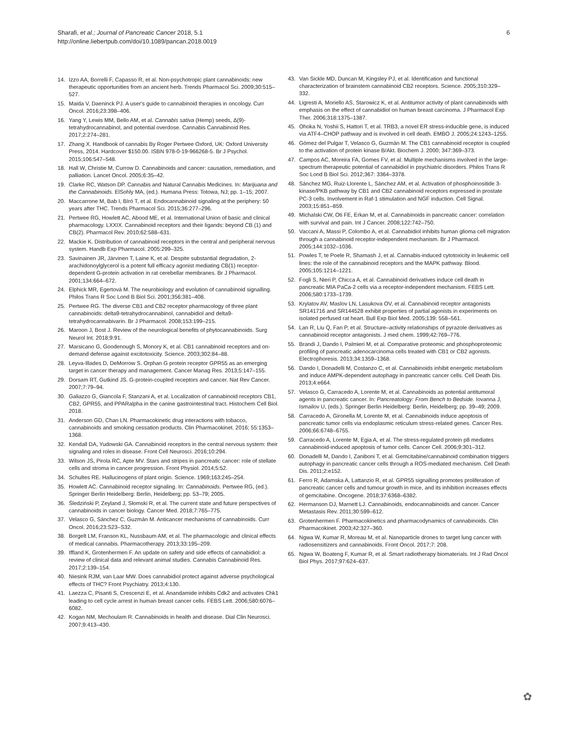Sharafi, et al.; Journal of Pancreatic Cancer 2018, 5.1
http://online.liebertpub.com/doi/10.1089/pancan.2018.0019
6
14. Izzo AA, Borrelli F, Capasso R, et al. Non-psychotropic plant cannabinoids: new therapeutic opportunities from an ancient herb. Trends Pharmacol Sci. 2009;30:515–527.
15. Maida V, Daeninck PJ. A user's guide to cannabinoid therapies in oncology. Curr Oncol. 2016;23:398–406.
16. Yang Y, Lewis MM, Bello AM, et al. Cannabis sativa (Hemp) seeds, Δ(9)-tetrahydrocannabinol, and potential overdose. Cannabis Cannabinoid Res. 2017;2:274–281.
17. Zhang X. Handbook of cannabis By Roger Pertwee Oxford, UK: Oxford University Press, 2014. Hardcover $150.00. ISBN 978-0-19-966268-5. Br J Psychol. 2015;106:547–548.
18. Hall W, Christie M, Currow D. Cannabinoids and cancer: causation, remediation, and palliation. Lancet Oncol. 2005;6:35–42.
19. Clarke RC, Watson DP. Cannabis and Natural Cannabis Medicines. In: Marijuana and the Cannabinoids. ElSohly MA, (ed.). Humana Press: Totowa, NJ; pp. 1–15; 2007.
20. Maccarrone M, Bab I, Bíró T, et al. Endocannabinoid signaling at the periphery: 50 years after THC. Trends Pharmacol Sci. 2015;36:277–296.
21. Pertwee RG, Howlett AC, Abood ME, et al. International Union of basic and clinical pharmacology. LXXIX. Cannabinoid receptors and their ligands: beyond CB (1) and CB(2). Pharmacol Rev. 2010;62:588–631.
22. Mackie K. Distribution of cannabinoid receptors in the central and peripheral nervous system. Handb Exp Pharmacol. 2005:299–325.
23. Savinainen JR, Järvinen T, Laine K, et al. Despite substantial degradation, 2-arachidonoylglycerol is a potent full efficacy agonist mediating CB(1) receptor-dependent G-protein activation in rat cerebellar membranes. Br J Pharmacol. 2001;134:664–672.
24. Elphick MR, Egertová M. The neurobiology and evolution of cannabinoid signalling. Philos Trans R Soc Lond B Biol Sci. 2001;356:381–408.
25. Pertwee RG. The diverse CB1 and CB2 receptor pharmacology of three plant cannabinoids: delta9-tetrahydrocannabinol, cannabidiol and delta9-tetrahydrocannabivarin. Br J Pharmacol. 2008;153:199–215.
26. Maroon J, Bost J. Review of the neurological benefits of phytocannabinoids. Surg Neurol Int. 2018;9:91.
27. Marsicano G, Goodenough S, Monory K, et al. CB1 cannabinoid receptors and on-demand defense against excitotoxicity. Science. 2003;302:84–88.
28. Leyva-Illades D, DeMorrow S. Orphan G protein receptor GPR55 as an emerging target in cancer therapy and management. Cancer Manag Res. 2013;5:147–155.
29. Dorsam RT, Gutkind JS. G-protein-coupled receptors and cancer. Nat Rev Cancer. 2007;7:79–94.
30. Galiazzo G, Giancola F, Stanzani A, et al. Localization of cannabinoid receptors CB1, CB2, GPR55, and PPARalpha in the canine gastrointestinal tract. Histochem Cell Biol. 2018.
31. Anderson GD, Chan LN. Pharmacokinetic drug interactions with tobacco, cannabinoids and smoking cessation products. Clin Pharmacokinet. 2016; 55:1353–1368.
32. Kendall DA, Yudowski GA. Cannabinoid receptors in the central nervous system: their signaling and roles in disease. Front Cell Neurosci. 2016;10:294.
33. Wilson JS, Pirola RC, Apte MV. Stars and stripes in pancreatic cancer: role of stellate cells and stroma in cancer progression. Front Physiol. 2014;5:52.
34. Schultes RE. Hallucinogens of plant origin. Science. 1969;163:245–254.
35. Howlett AC. Cannabinoid receptor signaling. In: Cannabinoids. Pertwee RG, (ed.). Springer Berlin Heidelberg: Berlin, Heidelberg; pp. 53–79; 2005.
36. Śledziński P, Zeyland J, Słomski R, et al. The current state and future perspectives of cannabinoids in cancer biology. Cancer Med. 2018;7:765–775.
37. Velasco G, Sánchez C, Guzmán M. Anticancer mechanisms of cannabinoids. Curr Oncol. 2016;23:S23–S32.
38. Borgelt LM, Franson KL, Nussbaum AM, et al. The pharmacologic and clinical effects of medical cannabis. Pharmacotherapy. 2013;33:195–209.
39. Iffland K, Grotenhermen F. An update on safety and side effects of cannabidiol: a review of clinical data and relevant animal studies. Cannabis Cannabinoid Res. 2017;2:139–154.
40. Niesink RJM, van Laar MW. Does cannabidiol protect against adverse psychological effects of THC? Front Psychiatry. 2013;4:130.
41. Laezza C, Pisanti S, Crescenzi E, et al. Anandamide inhibits Cdk2 and activates Chk1 leading to cell cycle arrest in human breast cancer cells. FEBS Lett. 2006;580:6076–6082.
42. Kogan NM, Mechoulam R. Cannabinoids in health and disease. Dial Clin Neurosci. 2007;9:413–430.
43. Van Sickle MD, Duncan M, Kingsley PJ, et al. Identification and functional characterization of brainstem cannabinoid CB2 receptors. Science. 2005;310:329–332.
44. Ligresti A, Moriello AS, Starowicz K, et al. Antitumor activity of plant cannabinoids with emphasis on the effect of cannabidiol on human breast carcinoma. J Pharmacol Exp Ther. 2006;318:1375–1387.
45. Ohoka N, Yoshii S, Hattori T, et al. TRB3, a novel ER stress-inducible gene, is induced via ATF4–CHOP pathway and is involved in cell death. EMBO J. 2005;24:1243–1255.
46. Gómez del Pulgar T, Velasco G, Guzmán M. The CB1 cannabinoid receptor is coupled to the activation of protein kinase B/Akt. Biochem J. 2000; 347:369–373.
47. Campos AC, Moreira FA, Gomes FV, et al. Multiple mechanisms involved in the large-spectrum therapeutic potential of cannabidiol in psychiatric disorders. Philos Trans R Soc Lond B Biol Sci. 2012;367: 3364–3378.
48. Sánchez MG, Ruiz-Llorente L, Sánchez AM, et al. Activation of phosphoinositide 3-kinase/PKB pathway by CB1 and CB2 cannabinoid receptors expressed in prostate PC-3 cells. Involvement in Raf-1 stimulation and NGF induction. Cell Signal. 2003;15:851–859.
49. Michalski CW, Oti FE, Erkan M, et al. Cannabinoids in pancreatic cancer: correlation with survival and pain. Int J Cancer. 2008;122:742–750.
50. Vaccani A, Massi P, Colombo A, et al. Cannabidiol inhibits human glioma cell migration through a cannabinoid receptor-independent mechanism. Br J Pharmacol. 2005;144:1032–1036.
51. Powles T, te Poele R, Shamash J, et al. Cannabis-induced cytotoxicity in leukemic cell lines: the role of the cannabinoid receptors and the MAPK pathway. Blood. 2005;105:1214–1221.
52. Fogli S, Nieri P, Chicca A, et al. Cannabinoid derivatives induce cell death in pancreatic MIA PaCa-2 cells via a receptor-independent mechanism. FEBS Lett. 2006;580:1733–1739.
53. Krylatov AV, Maslov LN, Lasukova OV, et al. Cannabinoid receptor antagonists SR141716 and SR144528 exhibit properties of partial agonists in experiments on isolated perfused rat heart. Bull Exp Biol Med. 2005;139: 558–561.
54. Lan R, Liu Q, Fan P, et al. Structure–activity relationships of pyrazole derivatives as cannabinoid receptor antagonists. J med chem. 1999;42:769–776.
55. Brandi J, Dando I, Palmieri M, et al. Comparative proteomic and phosphoproteomic profiling of pancreatic adenocarcinoma cells treated with CB1 or CB2 agonists. Electrophoresis. 2013;34:1359–1368.
56. Dando I, Donadelli M, Costanzo C, et al. Cannabinoids inhibit energetic metabolism and induce AMPK-dependent autophagy in pancreatic cancer cells. Cell Death Dis. 2013;4:e664.
57. Velasco G, Carracedo A, Lorente M, et al. Cannabinoids as potential antitumoral agents in pancreatic cancer. In: Pancreatology: From Bench to Bedside. Iovanna J, Ismailov U, (eds.). Springer Berlin Heidelberg: Berlin, Heidelberg; pp. 39–49; 2009.
58. Carracedo A, Gironella M, Lorente M, et al. Cannabinoids induce apoptosis of pancreatic tumor cells via endoplasmic reticulum stress-related genes. Cancer Res. 2006;66:6748–6755.
59. Carracedo A, Lorente M, Egia A, et al. The stress-regulated protein p8 mediates cannabinoid-induced apoptosis of tumor cells. Cancer Cell. 2006;9:301–312.
60. Donadelli M, Dando I, Zaniboni T, et al. Gemcitabine/cannabinoid combination triggers autophagy in pancreatic cancer cells through a ROS-mediated mechanism. Cell Death Dis. 2011;2:e152.
61. Ferro R, Adamska A, Lattanzio R, et al. GPR55 signalling promotes proliferation of pancreatic cancer cells and tumour growth in mice, and its inhibition increases effects of gemcitabine. Oncogene. 2018;37:6368–6382.
62. Hermanson DJ, Marnett LJ. Cannabinoids, endocannabinoids and cancer. Cancer Metastasis Rev. 2011;30:599–612.
63. Grotenhermen F. Pharmacokinetics and pharmacodynamics of cannabinoids. Clin Pharmacokinet. 2003;42:327–360.
64. Ngwa W, Kumar R, Moreau M, et al. Nanoparticle drones to target lung cancer with radiosensitizers and cannabinoids. Front Oncol. 2017;7: 208.
65. Ngwa W, Boateng F, Kumar R, et al. Smart radiotherapy biomaterials. Int J Rad Oncol Biol Phys. 2017;97:624–637.
✿